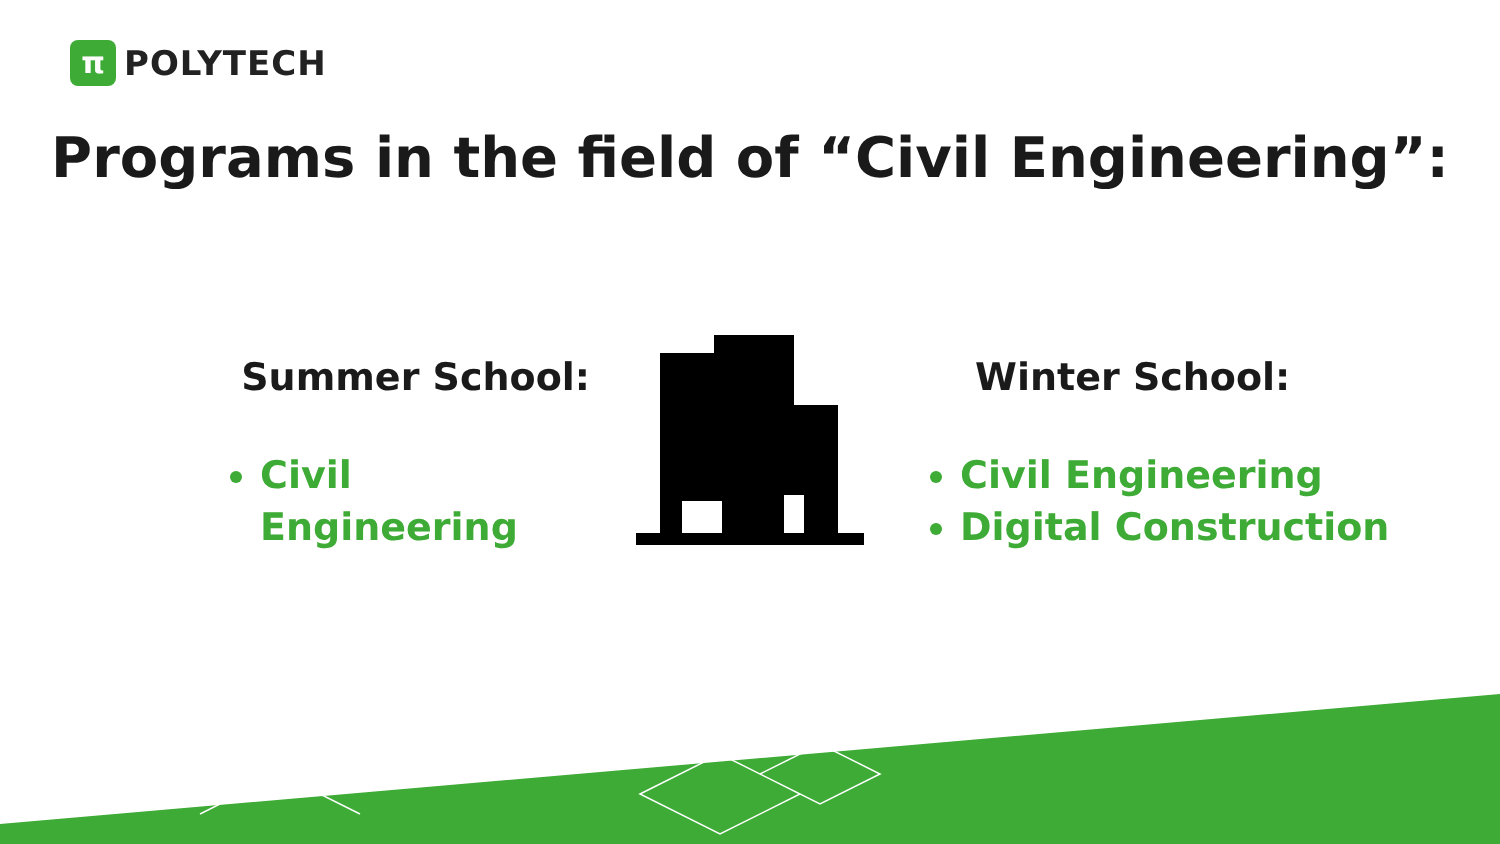π
POLYTECH
Programs in the field of “Civil Engineering”:
Summer School:
Civil Engineering
Winter School:
Civil Engineering
Digital Construction